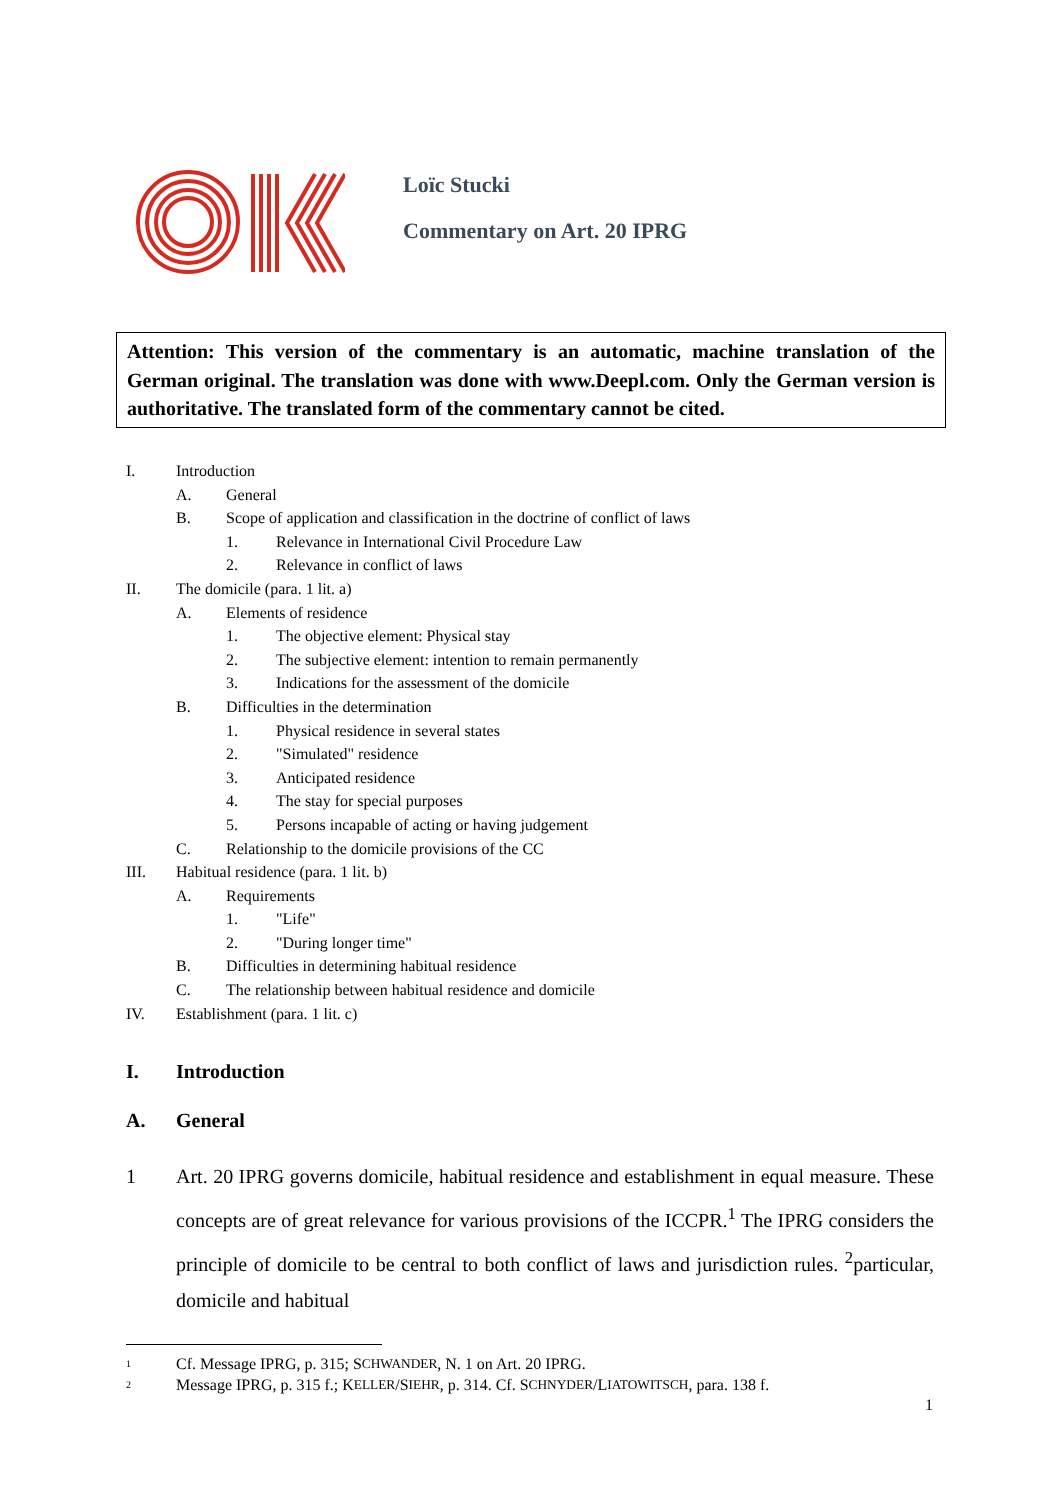Loïc Stucki
Commentary on Art. 20 IPRG
Attention: This version of the commentary is an automatic, machine translation of the German original. The translation was done with www.Deepl.com. Only the German version is authoritative. The translated form of the commentary cannot be cited.
I. Introduction
A. General
B. Scope of application and classification in the doctrine of conflict of laws
1. Relevance in International Civil Procedure Law
2. Relevance in conflict of laws
II. The domicile (para. 1 lit. a)
A. Elements of residence
1. The objective element: Physical stay
2. The subjective element: intention to remain permanently
3. Indications for the assessment of the domicile
B. Difficulties in the determination
1. Physical residence in several states
2. "Simulated" residence
3. Anticipated residence
4. The stay for special purposes
5. Persons incapable of acting or having judgement
C. Relationship to the domicile provisions of the CC
III. Habitual residence (para. 1 lit. b)
A. Requirements
1. "Life"
2. "During longer time"
B. Difficulties in determining habitual residence
C. The relationship between habitual residence and domicile
IV. Establishment (para. 1 lit. c)
I. Introduction
A. General
1 Art. 20 IPRG governs domicile, habitual residence and establishment in equal measure. These concepts are of great relevance for various provisions of the ICCPR.<sup>1</sup> The IPRG considers the principle of domicile to be central to both conflict of laws and jurisdiction rules. <sup>2</sup>particular, domicile and habitual
<sup>1</sup> Cf. Message IPRG, p. 315; S CHWANDER, N. 1 on Art. 20 IPRG.
<sup>2</sup> Message IPRG, p. 315 f.; K ELLER /S IEHR, p. 314. Cf. S CHNYDER /L IATOWITSCH, para. 138 f.
1